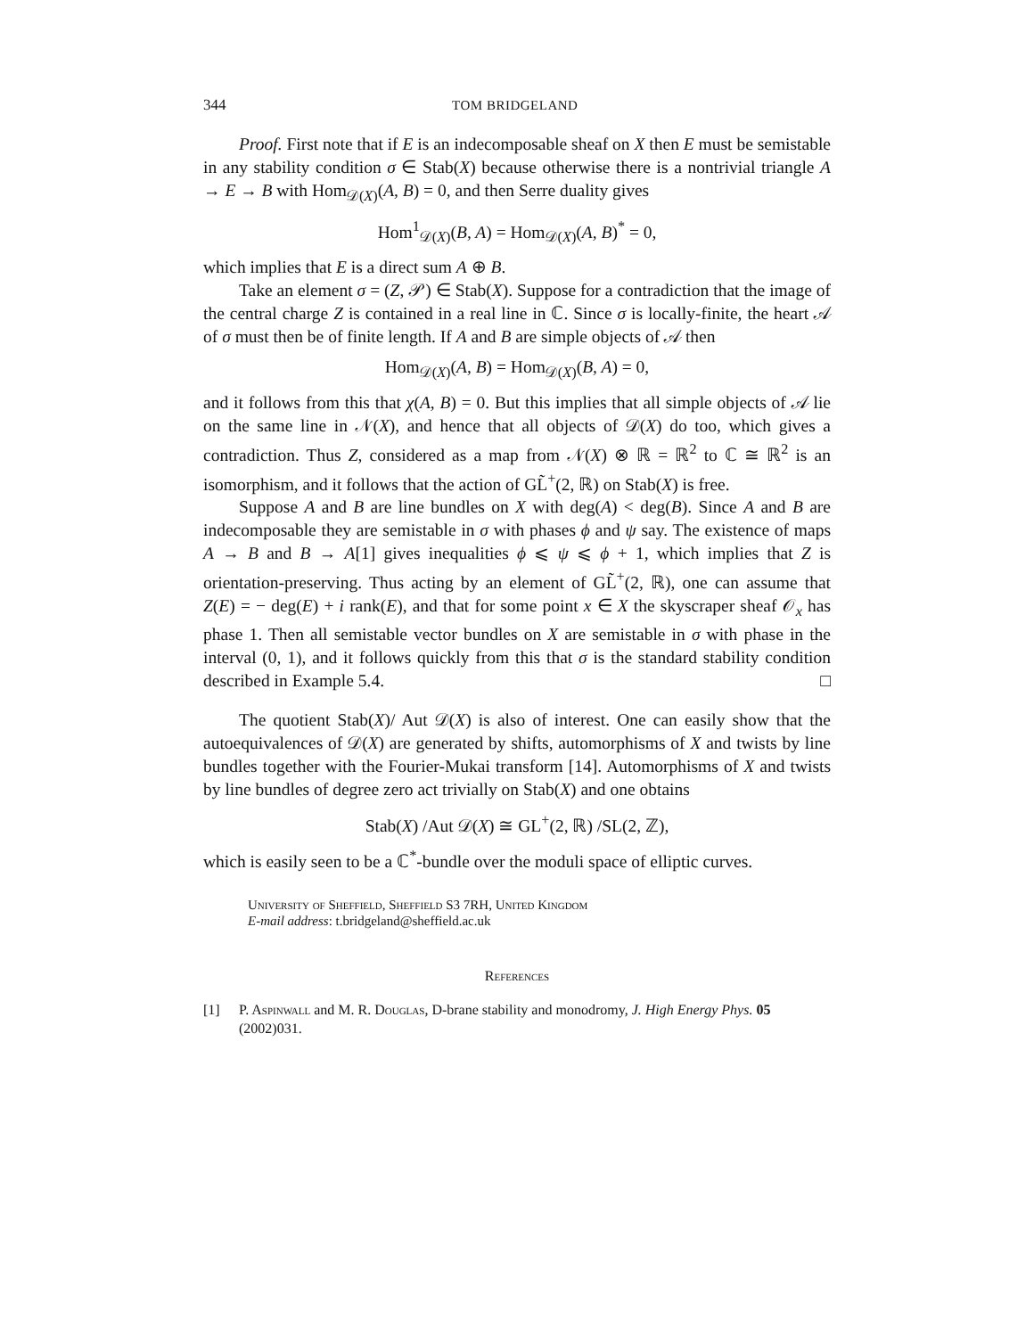344 TOM BRIDGELAND
Proof. First note that if E is an indecomposable sheaf on X then E must be semistable in any stability condition σ ∈ Stab(X) because otherwise there is a nontrivial triangle A → E → B with Hom<sub>𝒟(X)</sub>(A, B) = 0, and then Serre duality gives
Hom<sup>1</sup><sub>𝒟(X)</sub>(B, A) = Hom<sub>𝒟(X)</sub>(A, B)<sup>*</sup> = 0,
which implies that E is a direct sum A ⊕ B.
Take an element σ = (Z, 𝒫) ∈ Stab(X). Suppose for a contradiction that the image of the central charge Z is contained in a real line in ℂ. Since σ is locally-finite, the heart 𝒜 of σ must then be of finite length. If A and B are simple objects of 𝒜 then
Hom<sub>𝒟(X)</sub>(A, B) = Hom<sub>𝒟(X)</sub>(B, A) = 0,
and it follows from this that χ(A, B) = 0. But this implies that all simple objects of 𝒜 lie on the same line in 𝒩(X), and hence that all objects of 𝒟(X) do too, which gives a contradiction. Thus Z, considered as a map from 𝒩(X) ⊗ ℝ = ℝ<sup>2</sup> to ℂ ≅ ℝ<sup>2</sup> is an isomorphism, and it follows that the action of GL̃<sup>+</sup>(2, ℝ) on Stab(X) is free.
Suppose A and B are line bundles on X with deg(A) < deg(B). Since A and B are indecomposable they are semistable in σ with phases ϕ and ψ say. The existence of maps A → B and B → A[1] gives inequalities ϕ ⩽ ψ ⩽ ϕ + 1, which implies that Z is orientation-preserving. Thus acting by an element of GL̃<sup>+</sup>(2, ℝ), one can assume that Z(E) = − deg(E) + i rank(E), and that for some point x ∈ X the skyscraper sheaf 𝒪<sub>x</sub> has phase 1. Then all semistable vector bundles on X are semistable in σ with phase in the interval (0, 1), and it follows quickly from this that σ is the standard stability condition described in Example 5.4. □
The quotient Stab(X)/ Aut 𝒟(X) is also of interest. One can easily show that the autoequivalences of 𝒟(X) are generated by shifts, automorphisms of X and twists by line bundles together with the Fourier-Mukai transform [14]. Automorphisms of X and twists by line bundles of degree zero act trivially on Stab(X) and one obtains
Stab(X) /Aut 𝒟(X) ≅ GL<sup>+</sup>(2, ℝ) /SL(2, ℤ),
which is easily seen to be a ℂ<sup>*</sup>-bundle over the moduli space of elliptic curves.
University of Sheffield, Sheffield S3 7RH, United Kingdom
E-mail address: t.bridgeland@sheffield.ac.uk
References
[1] P. Aspinwall and M. R. Douglas, D-brane stability and monodromy, J. High Energy Phys. 05 (2002)031.